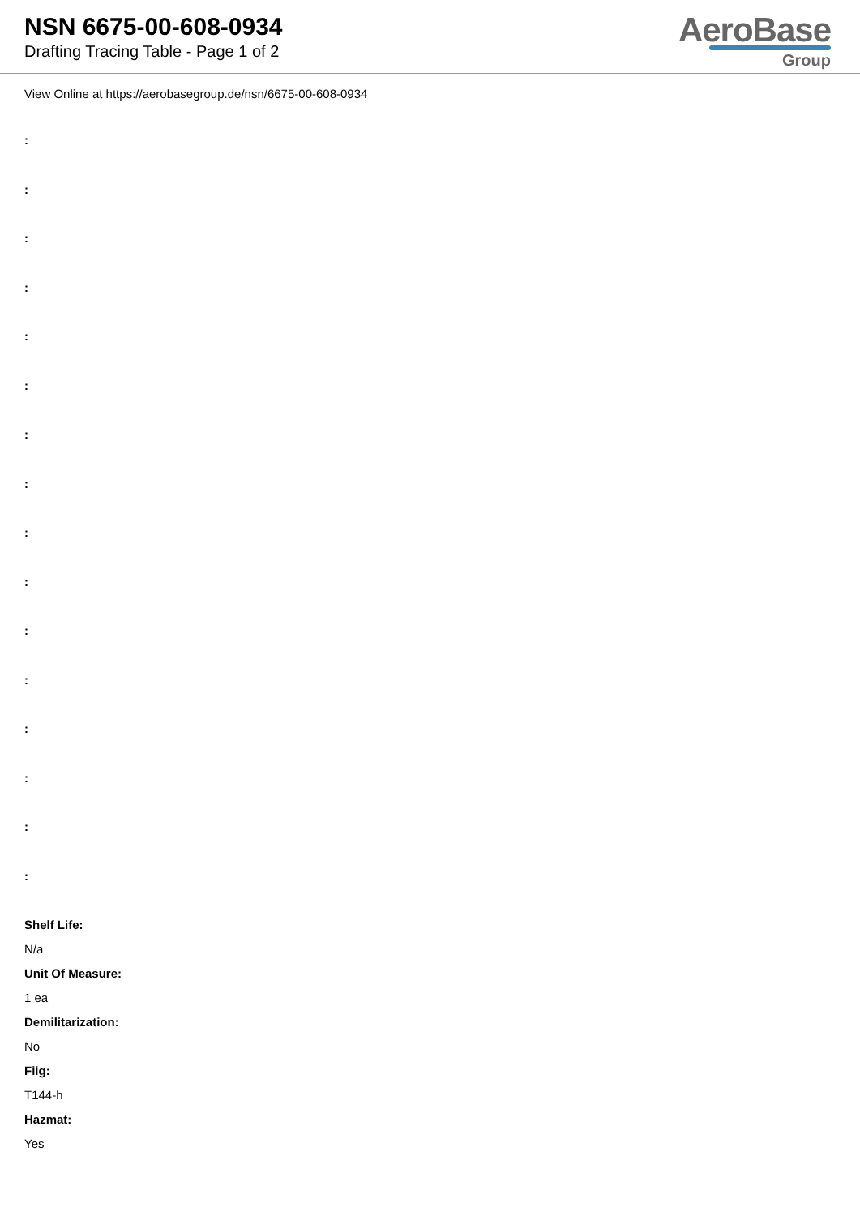NSN 6675-00-608-0934
Drafting Tracing Table - Page 1 of 2
AeroBase
Group
View Online at https://aerobasegroup.de/nsn/6675-00-608-0934
:
:
:
:
:
:
:
:
:
:
:
:
:
:
:
:
Shelf Life:
N/a
Unit Of Measure:
1 ea
Demilitarization:
No
Fiig:
T144-h
Hazmat:
Yes